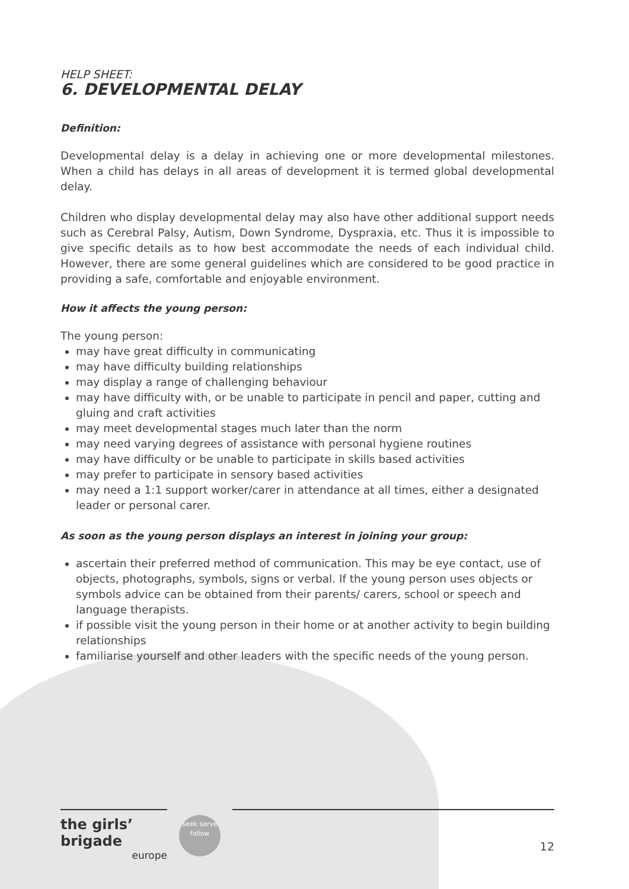HELP SHEET:
6. DEVELOPMENTAL DELAY
Definition:
Developmental delay is a delay in achieving one or more developmental milestones. When a child has delays in all areas of development it is termed global developmental delay.
Children who display developmental delay may also have other additional support needs such as Cerebral Palsy, Autism, Down Syndrome, Dyspraxia, etc. Thus it is impossible to give specific details as to how best accommodate the needs of each individual child. However, there are some general guidelines which are considered to be good practice in providing a safe, comfortable and enjoyable environment.
How it affects the young person:
The young person:
may have great difficulty in communicating
may have difficulty building relationships
may display a range of challenging behaviour
may have difficulty with, or be unable to participate in pencil and paper, cutting and gluing and craft activities
may meet developmental stages much later than the norm
may need varying degrees of assistance with personal hygiene routines
may have difficulty or be unable to participate in skills based activities
may prefer to participate in sensory based activities
may need a 1:1 support worker/carer in attendance at all times, either a designated leader or personal carer.
As soon as the young person displays an interest in joining your group:
ascertain their preferred method of communication. This may be eye contact, use of objects, photographs, symbols, signs or verbal. If the young person uses objects or symbols advice can be obtained from their parents/ carers, school or speech and language therapists.
if possible visit the young person in their home or at another activity to begin building relationships
familiarise yourself and other leaders with the specific needs of the young person.
the girls’ brigade
europe
seek serve follow
12